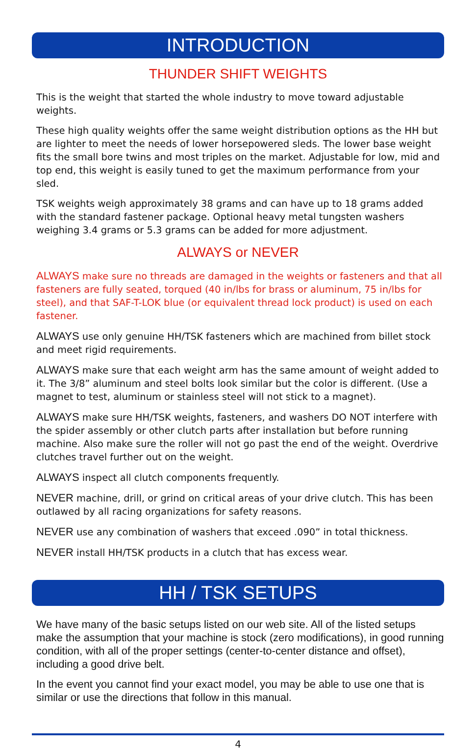INTRODUCTION
THUNDER SHIFT WEIGHTS
This is the weight that started the whole industry to move toward adjustable weights.
These high quality weights offer the same weight distribution options as the HH but are lighter to meet the needs of lower horsepowered sleds. The lower base weight fits the small bore twins and most triples on the market. Adjustable for low, mid and top end, this weight is easily tuned to get the maximum performance from your sled.
TSK weights weigh approximately 38 grams and can have up to 18 grams added with the standard fastener package. Optional heavy metal tungsten washers weighing 3.4 grams or 5.3 grams can be added for more adjustment.
ALWAYS or NEVER
ALWAYS make sure no threads are damaged in the weights or fasteners and that all fasteners are fully seated, torqued (40 in/lbs for brass or aluminum, 75 in/lbs for steel), and that SAF-T-LOK blue (or equivalent thread lock product) is used on each fastener.
ALWAYS use only genuine HH/TSK fasteners which are machined from billet stock and meet rigid requirements.
ALWAYS make sure that each weight arm has the same amount of weight added to it. The 3/8” aluminum and steel bolts look similar but the color is different. (Use a magnet to test, aluminum or stainless steel will not stick to a magnet).
ALWAYS make sure HH/TSK weights, fasteners, and washers DO NOT interfere with the spider assembly or other clutch parts after installation but before running machine. Also make sure the roller will not go past the end of the weight. Overdrive clutches travel further out on the weight.
ALWAYS inspect all clutch components frequently.
NEVER machine, drill, or grind on critical areas of your drive clutch. This has been outlawed by all racing organizations for safety reasons.
NEVER use any combination of washers that exceed .090” in total thickness.
NEVER install HH/TSK products in a clutch that has excess wear.
HH / TSK SETUPS
We have many of the basic setups listed on our web site. All of the listed setups make the assumption that your machine is stock (zero modifications), in good running condition, with all of the proper settings (center-to-center distance and offset), including a good drive belt.
In the event you cannot find your exact model, you may be able to use one that is similar or use the directions that follow in this manual.
4